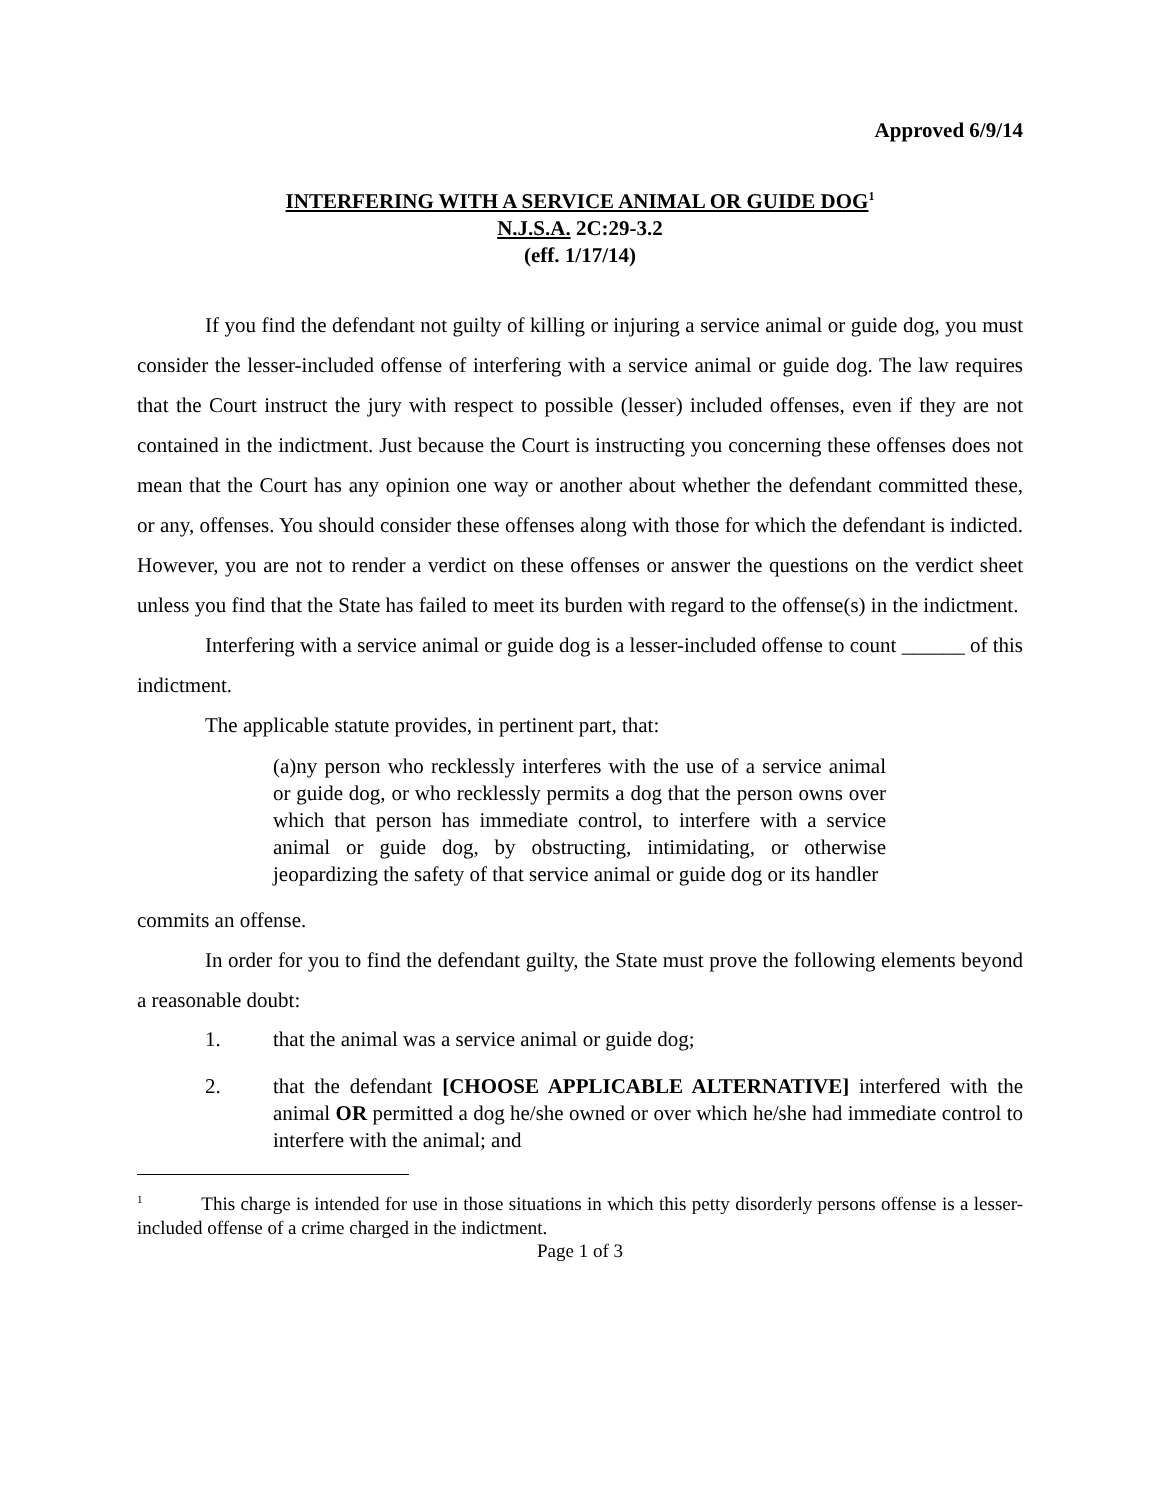Approved 6/9/14
INTERFERING WITH A SERVICE ANIMAL OR GUIDE DOG<sup>1</sup>
N.J.S.A. 2C:29-3.2
(eff. 1/17/14)
If you find the defendant not guilty of killing or injuring a service animal or guide dog, you must consider the lesser-included offense of interfering with a service animal or guide dog. The law requires that the Court instruct the jury with respect to possible (lesser) included offenses, even if they are not contained in the indictment. Just because the Court is instructing you concerning these offenses does not mean that the Court has any opinion one way or another about whether the defendant committed these, or any, offenses. You should consider these offenses along with those for which the defendant is indicted. However, you are not to render a verdict on these offenses or answer the questions on the verdict sheet unless you find that the State has failed to meet its burden with regard to the offense(s) in the indictment.
Interfering with a service animal or guide dog is a lesser-included offense to count ______ of this indictment.
The applicable statute provides, in pertinent part, that:
(a)ny person who recklessly interferes with the use of a service animal or guide dog, or who recklessly permits a dog that the person owns over which that person has immediate control, to interfere with a service animal or guide dog, by obstructing, intimidating, or otherwise jeopardizing the safety of that service animal or guide dog or its handler
commits an offense.
In order for you to find the defendant guilty, the State must prove the following elements beyond a reasonable doubt:
1. that the animal was a service animal or guide dog;
2. that the defendant [CHOOSE APPLICABLE ALTERNATIVE] interfered with the animal OR permitted a dog he/she owned or over which he/she had immediate control to interfere with the animal; and
<sup>1</sup> This charge is intended for use in those situations in which this petty disorderly persons offense is a lesser-included offense of a crime charged in the indictment.
Page 1 of 3